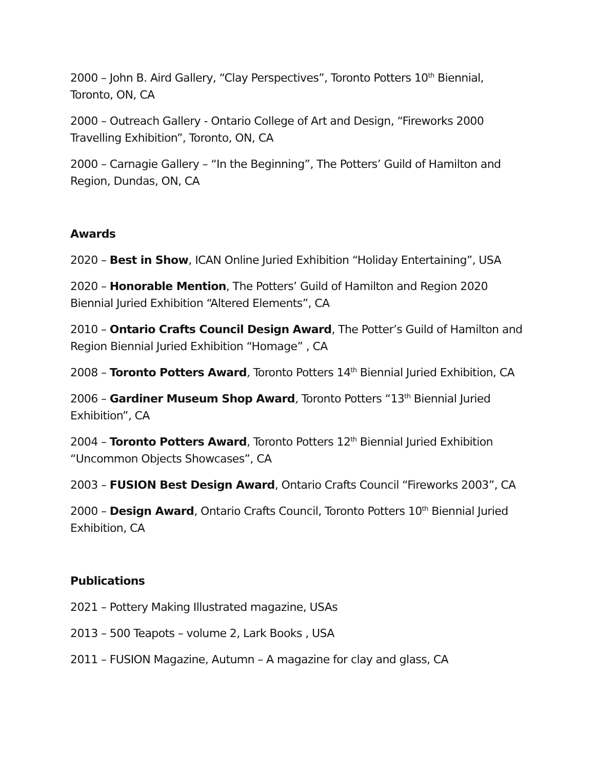2000 – John B. Aird Gallery, “Clay Perspectives”, Toronto Potters 10<sup>th</sup> Biennial, Toronto, ON, CA
2000 – Outreach Gallery - Ontario College of Art and Design, “Fireworks 2000 Travelling Exhibition”, Toronto, ON, CA
2000 – Carnagie Gallery – “In the Beginning”, The Potters’ Guild of Hamilton and Region, Dundas, ON, CA
Awards
2020 – Best in Show, ICAN Online Juried Exhibition “Holiday Entertaining”, USA
2020 – Honorable Mention, The Potters’ Guild of Hamilton and Region 2020 Biennial Juried Exhibition “Altered Elements”, CA
2010 – Ontario Crafts Council Design Award, The Potter’s Guild of Hamilton and Region Biennial Juried Exhibition “Homage” , CA
2008 – Toronto Potters Award, Toronto Potters 14<sup>th</sup> Biennial Juried Exhibition, CA
2006 – Gardiner Museum Shop Award, Toronto Potters “13<sup>th</sup> Biennial Juried Exhibition”, CA
2004 – Toronto Potters Award, Toronto Potters 12<sup>th</sup> Biennial Juried Exhibition “Uncommon Objects Showcases”, CA
2003 – FUSION Best Design Award, Ontario Crafts Council “Fireworks 2003”, CA
2000 – Design Award, Ontario Crafts Council, Toronto Potters 10<sup>th</sup> Biennial Juried Exhibition, CA
Publications
2021 – Pottery Making Illustrated magazine, USAs
2013 – 500 Teapots – volume 2, Lark Books , USA
2011 – FUSION Magazine, Autumn – A magazine for clay and glass, CA